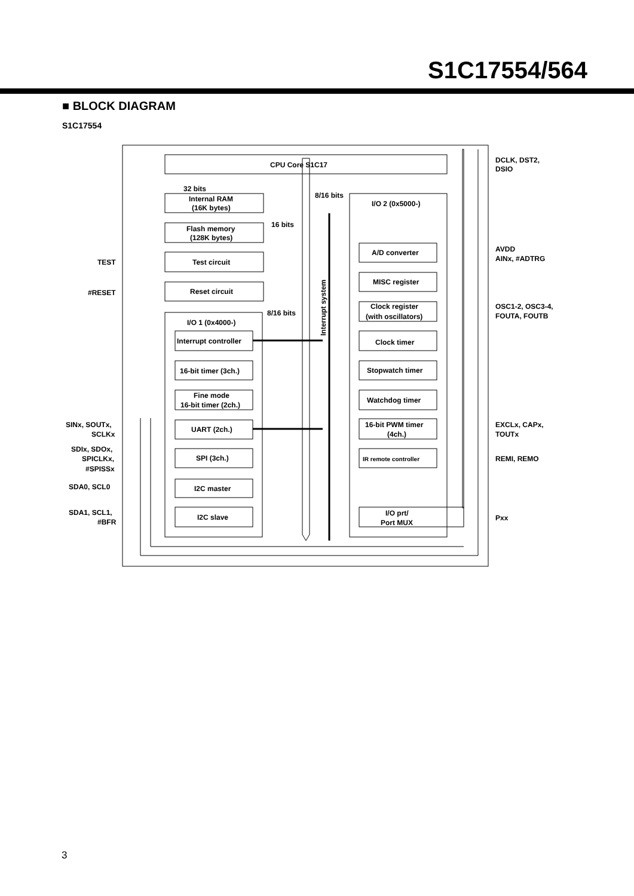S1C17554/564
■ BLOCK DIAGRAM
S1C17554
CPU Core S1C17
32 bits
Internal RAM
(16K bytes)
Flash memory
(128K bytes)
16 bits
8/16 bits
I/O 2 (0x5000-)
TEST
Test circuit
#RESET
Reset circuit
8/16 bits
I/O 1 (0x4000-)
Interrupt system
Interrupt controller
16-bit timer (3ch.)
Fine mode
16-bit timer (2ch.)
UART (2ch.)
SPI (3ch.)
I2C master
I2C slave
A/D converter
MISC register
Clock register
(with oscillators)
Clock timer
Stopwatch timer
Watchdog timer
16-bit PWM timer
(4ch.)
IR remote controller
I/O prt/
Port MUX
DCLK, DST2,
DSIO
AVDD
AINx, #ADTRG
OSC1-2, OSC3-4,
FOUTA, FOUTB
EXCLx, CAPx,
TOUTx
REMI, REMO
Pxx
SINx, SOUTx,
SCLKx
SDIx, SDOx,
SPICLKx,
#SPISSx
SDA0, SCL0
SDA1, SCL1,
#BFR
3